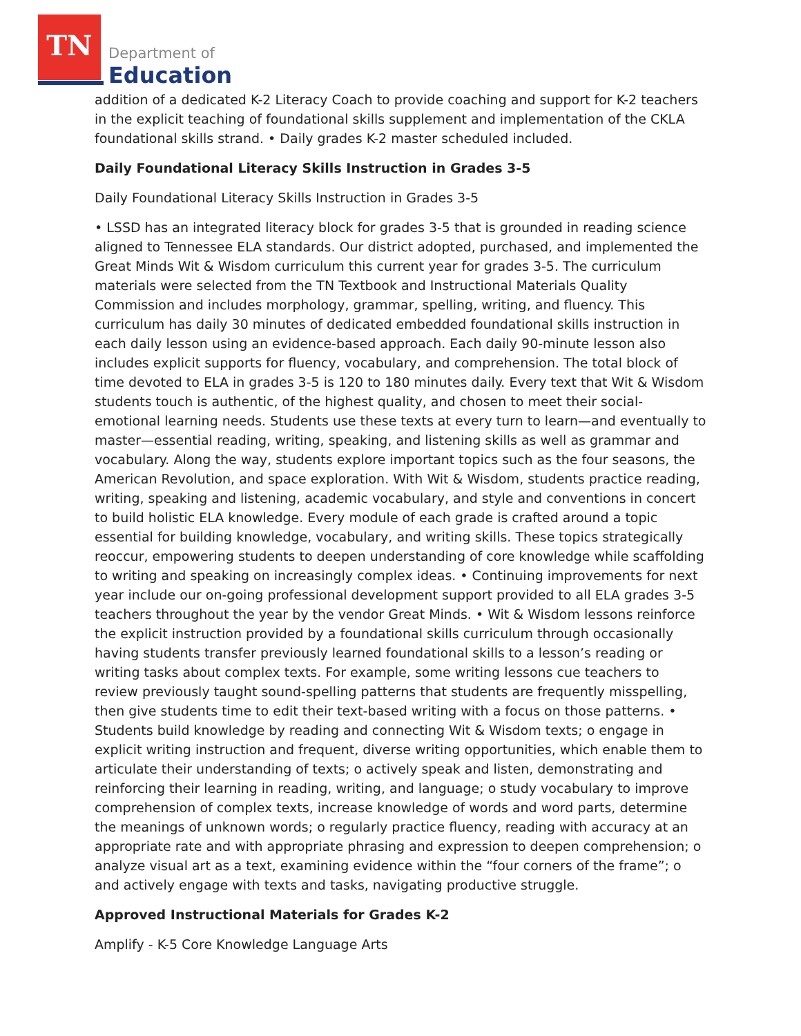TN
Department of
Education
addition of a dedicated K-2 Literacy Coach to provide coaching and support for K-2 teachers in the explicit teaching of foundational skills supplement and implementation of the CKLA foundational skills strand. • Daily grades K-2 master scheduled included.
Daily Foundational Literacy Skills Instruction in Grades 3-5
Daily Foundational Literacy Skills Instruction in Grades 3-5
• LSSD has an integrated literacy block for grades 3-5 that is grounded in reading science aligned to Tennessee ELA standards. Our district adopted, purchased, and implemented the Great Minds Wit & Wisdom curriculum this current year for grades 3-5. The curriculum materials were selected from the TN Textbook and Instructional Materials Quality Commission and includes morphology, grammar, spelling, writing, and fluency. This curriculum has daily 30 minutes of dedicated embedded foundational skills instruction in each daily lesson using an evidence-based approach. Each daily 90-minute lesson also includes explicit supports for fluency, vocabulary, and comprehension. The total block of time devoted to ELA in grades 3-5 is 120 to 180 minutes daily. Every text that Wit & Wisdom students touch is authentic, of the highest quality, and chosen to meet their social-emotional learning needs. Students use these texts at every turn to learn—and eventually to master—essential reading, writing, speaking, and listening skills as well as grammar and vocabulary. Along the way, students explore important topics such as the four seasons, the American Revolution, and space exploration. With Wit & Wisdom, students practice reading, writing, speaking and listening, academic vocabulary, and style and conventions in concert to build holistic ELA knowledge. Every module of each grade is crafted around a topic essential for building knowledge, vocabulary, and writing skills. These topics strategically reoccur, empowering students to deepen understanding of core knowledge while scaffolding to writing and speaking on increasingly complex ideas. • Continuing improvements for next year include our on-going professional development support provided to all ELA grades 3-5 teachers throughout the year by the vendor Great Minds. • Wit & Wisdom lessons reinforce the explicit instruction provided by a foundational skills curriculum through occasionally having students transfer previously learned foundational skills to a lesson’s reading or writing tasks about complex texts. For example, some writing lessons cue teachers to review previously taught sound-spelling patterns that students are frequently misspelling, then give students time to edit their text-based writing with a focus on those patterns. • Students build knowledge by reading and connecting Wit & Wisdom texts; o engage in explicit writing instruction and frequent, diverse writing opportunities, which enable them to articulate their understanding of texts; o actively speak and listen, demonstrating and reinforcing their learning in reading, writing, and language; o study vocabulary to improve comprehension of complex texts, increase knowledge of words and word parts, determine the meanings of unknown words; o regularly practice fluency, reading with accuracy at an appropriate rate and with appropriate phrasing and expression to deepen comprehension; o analyze visual art as a text, examining evidence within the “four corners of the frame”; o and actively engage with texts and tasks, navigating productive struggle.
Approved Instructional Materials for Grades K-2
Amplify - K-5 Core Knowledge Language Arts